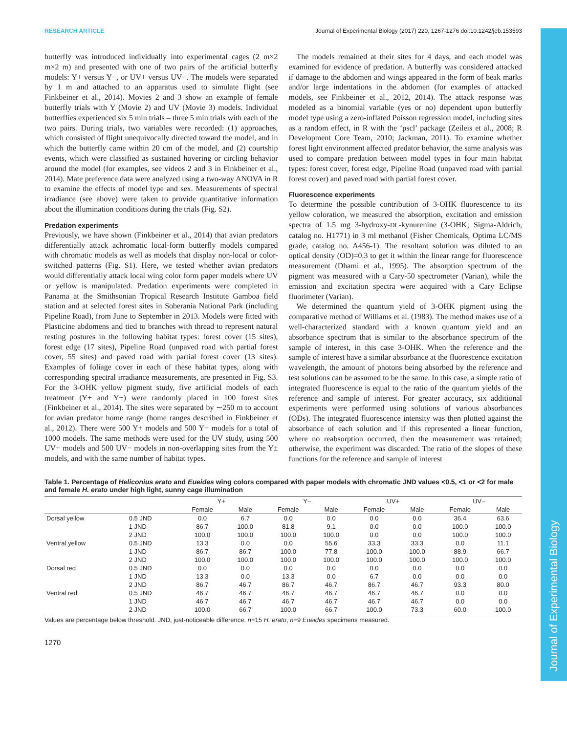Journal of Experimental Biology
RESEARCH ARTICLE Journal of Experimental Biology (2017) 220, 1267-1276 doi:10.1242/jeb.153593
butterfly was introduced individually into experimental cages (2 m×2 m×2 m) and presented with one of two pairs of the artificial butterfly models: Y+ versus Y−, or UV+ versus UV−. The models were separated by 1 m and attached to an apparatus used to simulate flight (see Finkbeiner et al., 2014). Movies 2 and 3 show an example of female butterfly trials with Y (Movie 2) and UV (Movie 3) models. Individual butterflies experienced six 5 min trials – three 5 min trials with each of the two pairs. During trials, two variables were recorded: (1) approaches, which consisted of flight unequivocally directed toward the model, and in which the butterfly came within 20 cm of the model, and (2) courtship events, which were classified as sustained hovering or circling behavior around the model (for examples, see videos 2 and 3 in Finkbeiner et al., 2014). Mate preference data were analyzed using a two-way ANOVA in R to examine the effects of model type and sex. Measurements of spectral irradiance (see above) were taken to provide quantitative information about the illumination conditions during the trials (Fig. S2).
Predation experiments
Previously, we have shown (Finkbeiner et al., 2014) that avian predators differentially attack achromatic local-form butterfly models compared with chromatic models as well as models that display non-local or color-switched patterns (Fig. S1). Here, we tested whether avian predators would differentially attack local wing color form paper models where UV or yellow is manipulated. Predation experiments were completed in Panama at the Smithsonian Tropical Research Institute Gamboa field station and at selected forest sites in Soberanía National Park (including Pipeline Road), from June to September in 2013. Models were fitted with Plasticine abdomens and tied to branches with thread to represent natural resting postures in the following habitat types: forest cover (15 sites), forest edge (17 sites), Pipeline Road (unpaved road with partial forest cover, 55 sites) and paved road with partial forest cover (13 sites). Examples of foliage cover in each of these habitat types, along with corresponding spectral irradiance measurements, are presented in Fig. S3. For the 3-OHK yellow pigment study, five artificial models of each treatment (Y+ and Y−) were randomly placed in 100 forest sites (Finkbeiner et al., 2014). The sites were separated by ∼250 m to account for avian predator home range (home ranges described in Finkbeiner et al., 2012). There were 500 Y+ models and 500 Y− models for a total of 1000 models. The same methods were used for the UV study, using 500 UV+ models and 500 UV− models in non-overlapping sites from the Y± models, and with the same number of habitat types.
The models remained at their sites for 4 days, and each model was examined for evidence of predation. A butterfly was considered attacked if damage to the abdomen and wings appeared in the form of beak marks and/or large indentations in the abdomen (for examples of attacked models, see Finkbeiner et al., 2012, 2014). The attack response was modeled as a binomial variable (yes or no) dependent upon butterfly model type using a zero-inflated Poisson regression model, including sites as a random effect, in R with the ‘pscl’ package (Zeileis et al., 2008; R Development Core Team, 2010; Jackman, 2011). To examine whether forest light environment affected predator behavior, the same analysis was used to compare predation between model types in four main habitat types: forest cover, forest edge, Pipeline Road (unpaved road with partial forest cover) and paved road with partial forest cover.
Fluorescence experiments
To determine the possible contribution of 3-OHK fluorescence to its yellow coloration, we measured the absorption, excitation and emission spectra of 1.5 mg 3-hydroxy-DL-kynurenine (3-OHK; Sigma-Aldrich, catalog no. H1771) in 3 ml methanol (Fisher Chemicals, Optima LC/MS grade, catalog no. A456-1). The resultant solution was diluted to an optical density (OD)=0.3 to get it within the linear range for fluorescence measurement (Dhami et al., 1995). The absorption spectrum of the pigment was measured with a Cary-50 spectrometer (Varian), while the emission and excitation spectra were acquired with a Cary Eclipse fluorimeter (Varian).
We determined the quantum yield of 3-OHK pigment using the comparative method of Williams et al. (1983). The method makes use of a well-characterized standard with a known quantum yield and an absorbance spectrum that is similar to the absorbance spectrum of the sample of interest, in this case 3-OHK. When the reference and the sample of interest have a similar absorbance at the fluorescence excitation wavelength, the amount of photons being absorbed by the reference and test solutions can be assumed to be the same. In this case, a simple ratio of integrated fluorescence is equal to the ratio of the quantum yields of the reference and sample of interest. For greater accuracy, six additional experiments were performed using solutions of various absorbances (ODs). The integrated fluorescence intensity was then plotted against the absorbance of each solution and if this represented a linear function, where no reabsorption occurred, then the measurement was retained; otherwise, the experiment was discarded. The ratio of the slopes of these functions for the reference and sample of interest
Table 1. Percentage of Heliconius erato and Eueides wing colors compared with paper models with chromatic JND values <0.5, <1 or <2 for male and female H. erato under high light, sunny cage illumination
| | | Y+ | | Y− | | UV+ | | UV− | |
| --- | --- | --- | --- | --- | --- | --- | --- | --- | --- |
| | | Female | Male | Female | Male | Female | Male | Female | Male |
| Dorsal yellow | 0.5 JND | 0.0 | 6.7 | 0.0 | 0.0 | 0.0 | 0.0 | 36.4 | 63.6 |
| | 1 JND | 86.7 | 100.0 | 81.8 | 9.1 | 0.0 | 0.0 | 100.0 | 100.0 |
| | 2 JND | 100.0 | 100.0 | 100.0 | 100.0 | 0.0 | 0.0 | 100.0 | 100.0 |
| Ventral yellow | 0.5 JND | 13.3 | 0.0 | 0.0 | 55.6 | 33.3 | 33.3 | 0.0 | 11.1 |
| | 1 JND | 86.7 | 86.7 | 100.0 | 77.8 | 100.0 | 100.0 | 88.9 | 66.7 |
| | 2 JND | 100.0 | 100.0 | 100.0 | 100.0 | 100.0 | 100.0 | 100.0 | 100.0 |
| Dorsal red | 0.5 JND | 0.0 | 0.0 | 0.0 | 0.0 | 0.0 | 0.0 | 0.0 | 0.0 |
| | 1 JND | 13.3 | 0.0 | 13.3 | 0.0 | 6.7 | 0.0 | 0.0 | 0.0 |
| | 2 JND | 86.7 | 46.7 | 86.7 | 46.7 | 86.7 | 46.7 | 93.3 | 80.0 |
| Ventral red | 0.5 JND | 46.7 | 46.7 | 46.7 | 46.7 | 46.7 | 46.7 | 0.0 | 0.0 |
| | 1 JND | 46.7 | 46.7 | 46.7 | 46.7 | 46.7 | 46.7 | 0.0 | 0.0 |
| | 2 JND | 100.0 | 66.7 | 100.0 | 66.7 | 100.0 | 73.3 | 60.0 | 100.0 |
Values are percentage below threshold. JND, just-noticeable difference. n=15 H. erato, n=9 Eueides specimens measured.
1270